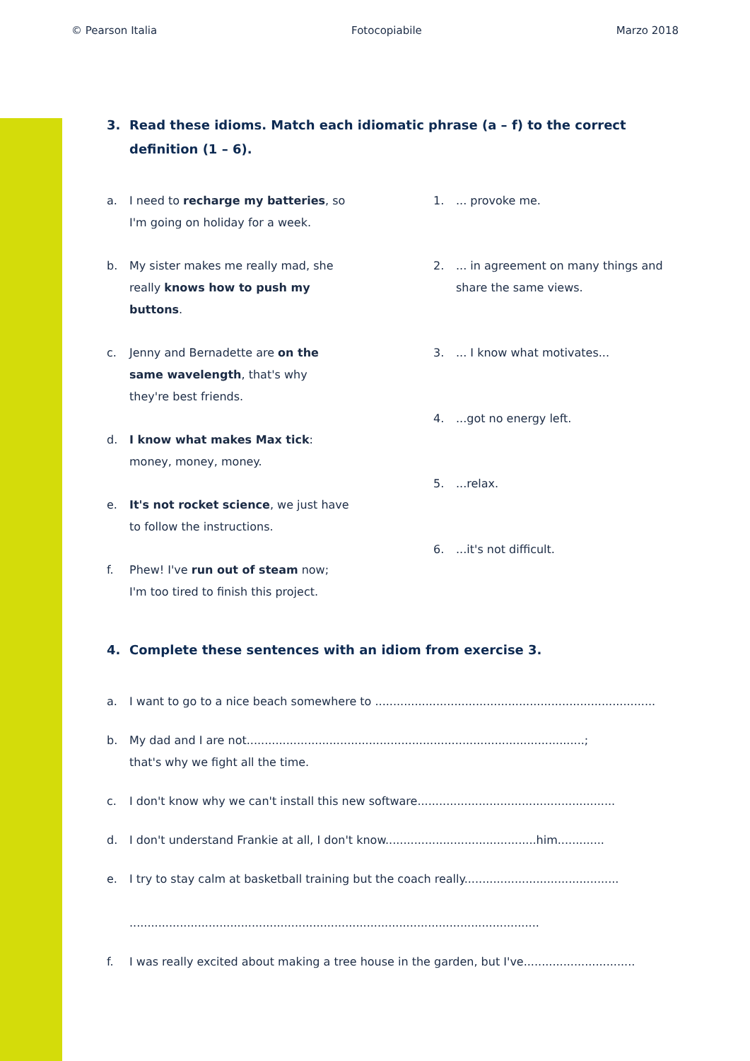© Pearson Italia Fotocopiabile Marzo 2018
3. Read these idioms. Match each idiomatic phrase (a – f) to the correct definition (1 – 6).
a. I need to recharge my batteries, so
I'm going on holiday for a week.
b. My sister makes me really mad, she
really knows how to push my
buttons.
c. Jenny and Bernadette are on the
same wavelength, that's why
they're best friends.
d. I know what makes Max tick:
money, money, money.
e. It's not rocket science, we just have
to follow the instructions.
f. Phew! I've run out of steam now;
I'm too tired to finish this project.
1. ... provoke me.
2. ... in agreement on many things and share the same views.
3. ... I know what motivates...
4. ...got no energy left.
5. ...relax.
6. ...it's not difficult.
4. Complete these sentences with an idiom from exercise 3.
a. I want to go to a nice beach somewhere to ..............................................................................
b. My dad and I are not..............................................................................................;
that's why we fight all the time.
c. I don't know why we can't install this new software.......................................................
d. I don't understand Frankie at all, I don't know..........................................him.............
e. I try to stay calm at basketball training but the coach really...........................................
..................................................................................................................
f. I was really excited about making a tree house in the garden, but I've...............................